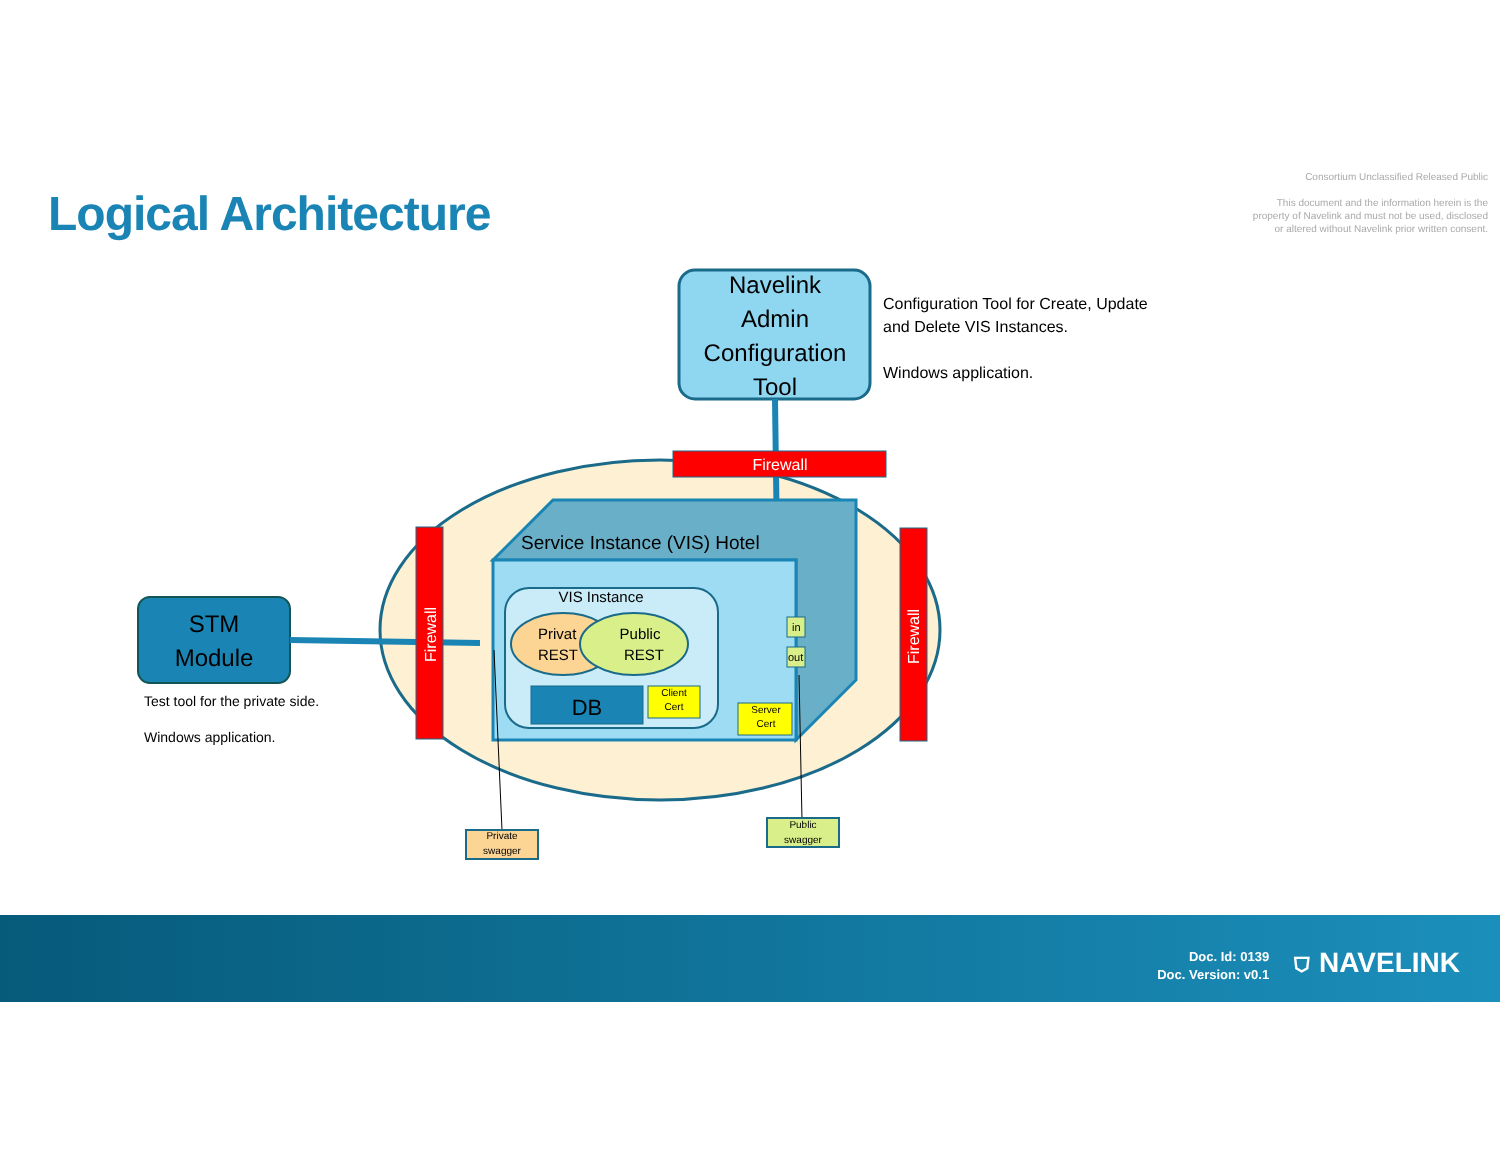Logical Architecture
Consortium Unclassified Released Public
This document and the information herein is the
property of Navelink and must not be used, disclosed
or altered without Navelink prior written consent.
STM
Module
Navelink Admin Configuration Tool
Firewall
Firewall
Firewall
Service Instance (VIS) Hotel
VIS Instance
Privat
REST
Public
REST
DB
Client Cert
Server Cert
in
out
Private swagger
Public swagger
Configuration Tool for Create, Update
and Delete VIS Instances.
Windows application.
Test tool for the private side.
Windows application.
Doc. Id: 0139
Doc. Version: v0.1
⛉ NAVELINK